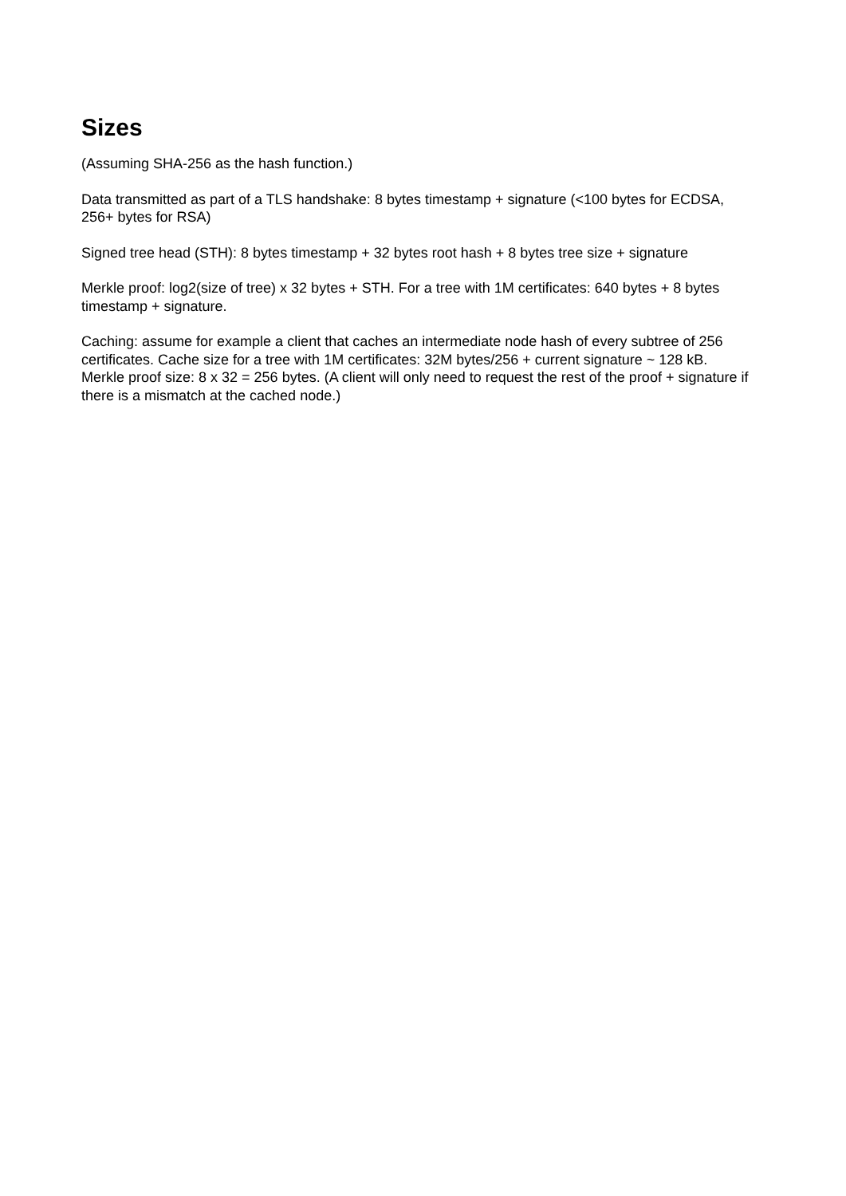Sizes
(Assuming SHA-256 as the hash function.)
Data transmitted as part of a TLS handshake: 8 bytes timestamp + signature (<100 bytes for ECDSA, 256+ bytes for RSA)
Signed tree head (STH): 8 bytes timestamp + 32 bytes root hash + 8 bytes tree size + signature
Merkle proof: log2(size of tree) x 32 bytes + STH. For a tree with 1M certificates: 640 bytes + 8 bytes timestamp + signature.
Caching: assume for example a client that caches an intermediate node hash of every subtree of 256 certificates. Cache size for a tree with 1M certificates: 32M bytes/256 + current signature ~ 128 kB. Merkle proof size: 8 x 32 = 256 bytes. (A client will only need to request the rest of the proof + signature if there is a mismatch at the cached node.)